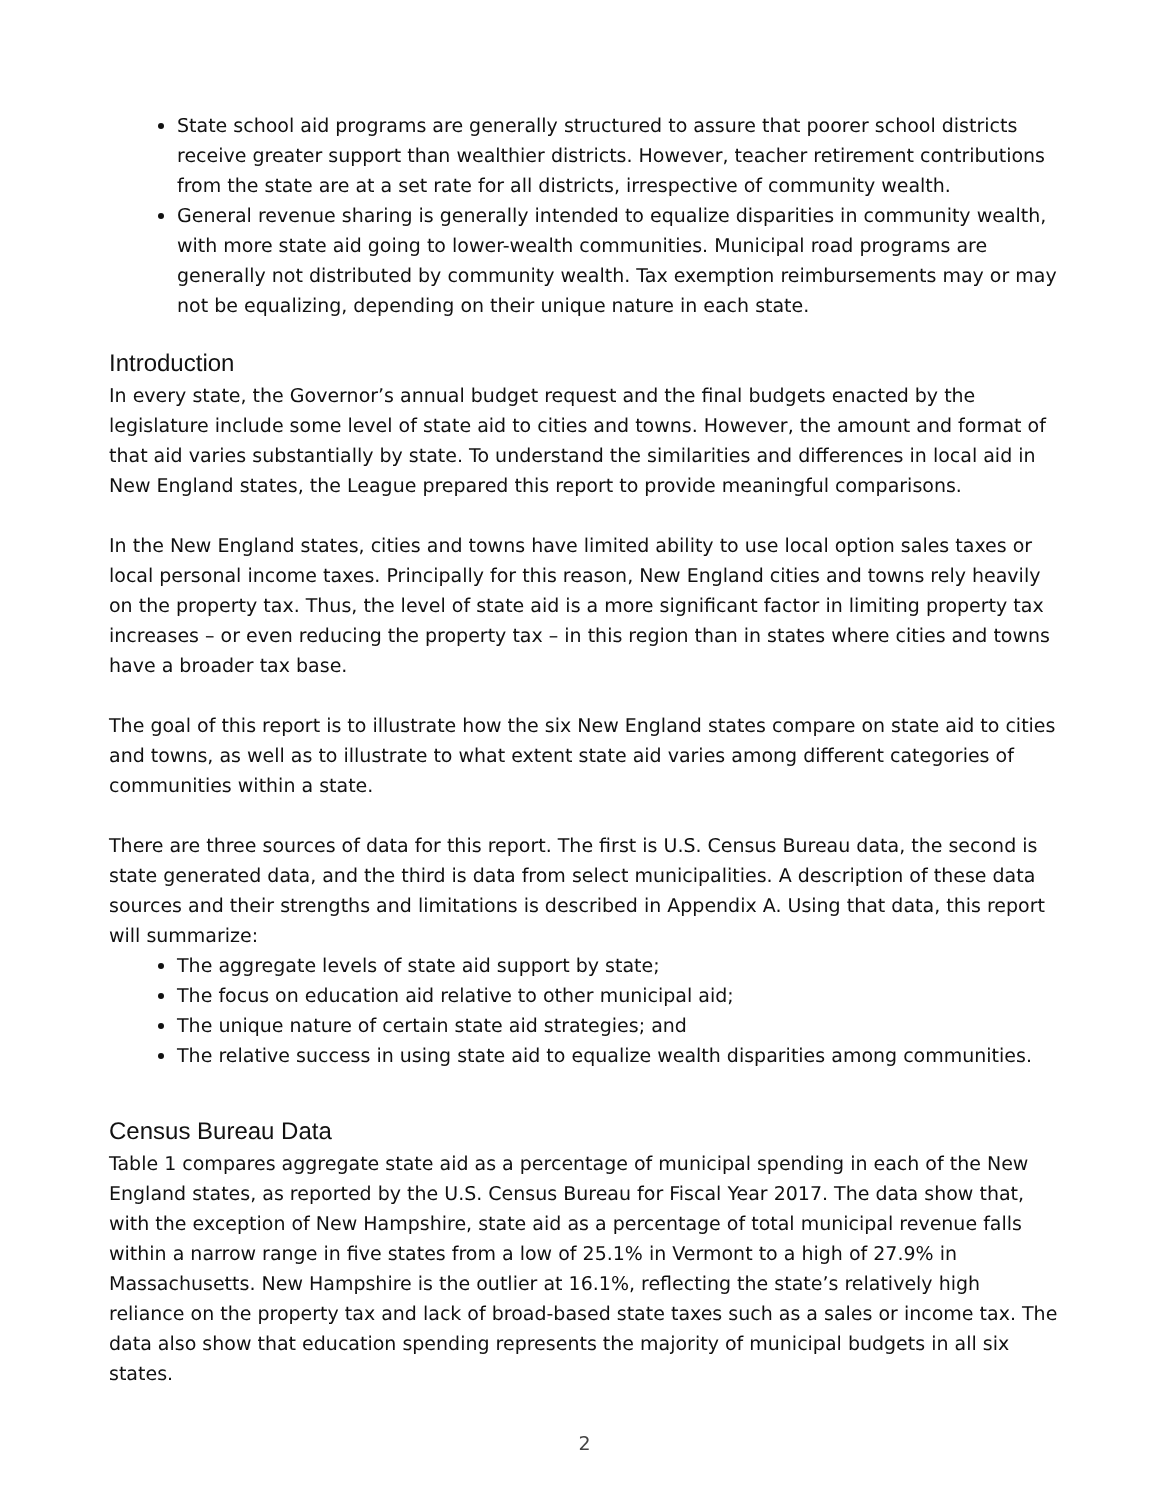State school aid programs are generally structured to assure that poorer school districts receive greater support than wealthier districts. However, teacher retirement contributions from the state are at a set rate for all districts, irrespective of community wealth.
General revenue sharing is generally intended to equalize disparities in community wealth, with more state aid going to lower-wealth communities. Municipal road programs are generally not distributed by community wealth. Tax exemption reimbursements may or may not be equalizing, depending on their unique nature in each state.
Introduction
In every state, the Governor’s annual budget request and the final budgets enacted by the legislature include some level of state aid to cities and towns. However, the amount and format of that aid varies substantially by state. To understand the similarities and differences in local aid in New England states, the League prepared this report to provide meaningful comparisons.
In the New England states, cities and towns have limited ability to use local option sales taxes or local personal income taxes. Principally for this reason, New England cities and towns rely heavily on the property tax. Thus, the level of state aid is a more significant factor in limiting property tax increases – or even reducing the property tax – in this region than in states where cities and towns have a broader tax base.
The goal of this report is to illustrate how the six New England states compare on state aid to cities and towns, as well as to illustrate to what extent state aid varies among different categories of communities within a state.
There are three sources of data for this report. The first is U.S. Census Bureau data, the second is state generated data, and the third is data from select municipalities. A description of these data sources and their strengths and limitations is described in Appendix A. Using that data, this report will summarize:
The aggregate levels of state aid support by state;
The focus on education aid relative to other municipal aid;
The unique nature of certain state aid strategies; and
The relative success in using state aid to equalize wealth disparities among communities.
Census Bureau Data
Table 1 compares aggregate state aid as a percentage of municipal spending in each of the New England states, as reported by the U.S. Census Bureau for Fiscal Year 2017. The data show that, with the exception of New Hampshire, state aid as a percentage of total municipal revenue falls within a narrow range in five states from a low of 25.1% in Vermont to a high of 27.9% in Massachusetts. New Hampshire is the outlier at 16.1%, reflecting the state’s relatively high reliance on the property tax and lack of broad-based state taxes such as a sales or income tax. The data also show that education spending represents the majority of municipal budgets in all six states.
2